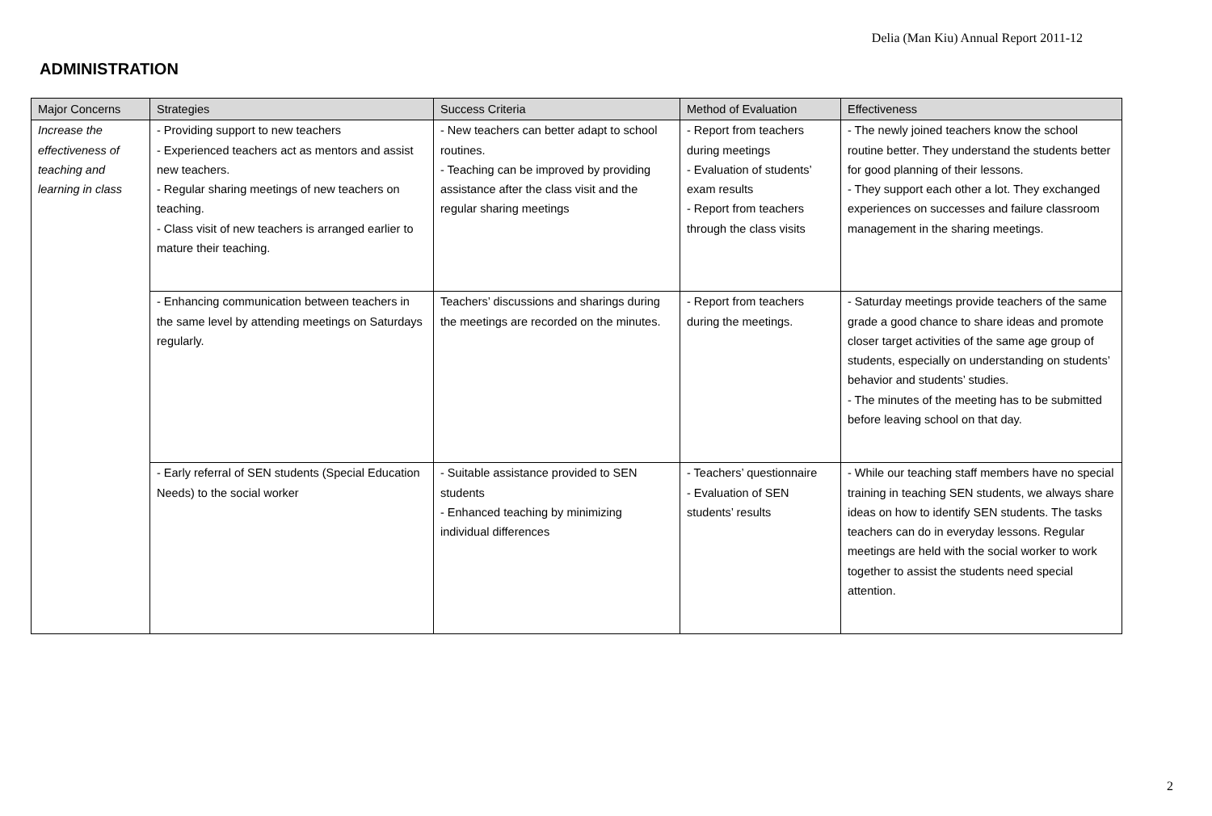Delia (Man Kiu) Annual Report 2011-12
ADMINISTRATION
| Major Concerns | Strategies | Success Criteria | Method of Evaluation | Effectiveness |
| --- | --- | --- | --- | --- |
| Increase the effectiveness of teaching and learning in class | - Providing support to new teachers - Experienced teachers act as mentors and assist new teachers. - Regular sharing meetings of new teachers on teaching. - Class visit of new teachers is arranged earlier to mature their teaching. | - New teachers can better adapt to school routines. - Teaching can be improved by providing assistance after the class visit and the regular sharing meetings | - Report from teachers during meetings - Evaluation of students’ exam results - Report from teachers through the class visits | - The newly joined teachers know the school routine better. They understand the students better for good planning of their lessons. - They support each other a lot. They exchanged experiences on successes and failure classroom management in the sharing meetings. |
| | - Enhancing communication between teachers in the same level by attending meetings on Saturdays regularly. | Teachers’ discussions and sharings during the meetings are recorded on the minutes. | - Report from teachers during the meetings. | - Saturday meetings provide teachers of the same grade a good chance to share ideas and promote closer target activities of the same age group of students, especially on understanding on students’ behavior and students’ studies. - The minutes of the meeting has to be submitted before leaving school on that day. |
| | - Early referral of SEN students (Special Education Needs) to the social worker | - Suitable assistance provided to SEN students - Enhanced teaching by minimizing individual differences | - Teachers’ questionnaire - Evaluation of SEN students’ results | - While our teaching staff members have no special training in teaching SEN students, we always share ideas on how to identify SEN students. The tasks teachers can do in everyday lessons. Regular meetings are held with the social worker to work together to assist the students need special attention. |
2